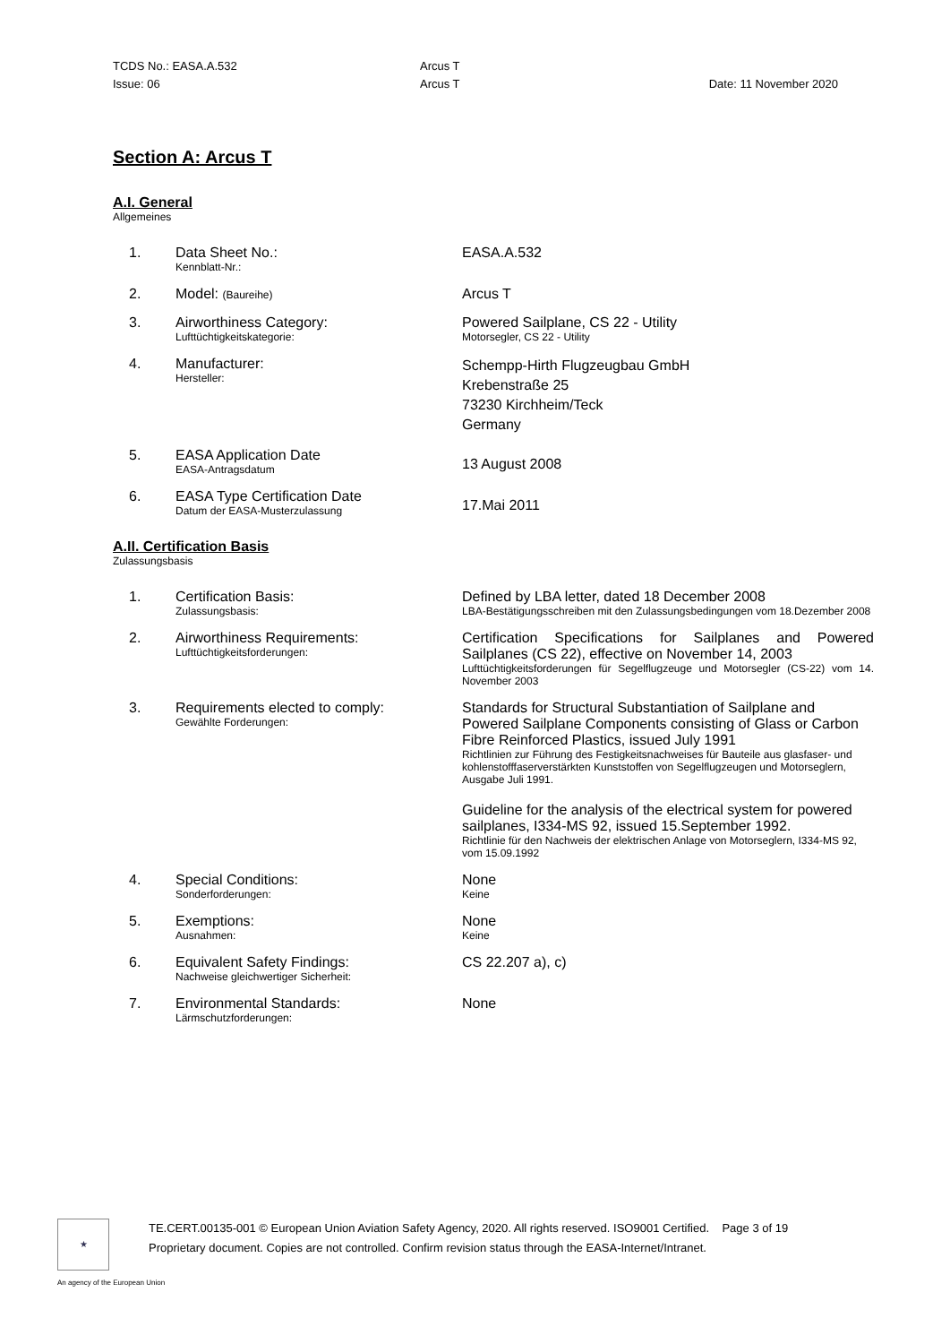| TCDS No.: EASA.A.532 | Arcus T | |
| Issue: 06 | Arcus T | Date: 11 November 2020 |
Section A: Arcus T
A.I. General
Allgemeines
| 1. | Data Sheet No.: Kennblatt-Nr.: | EASA.A.532 |
| 2. | Model: (Baureihe) | Arcus T |
| 3. | Airworthiness Category: Lufttüchtigkeitskategorie: | Powered Sailplane, CS 22 - Utility Motorsegler, CS 22 - Utility |
| 4. | Manufacturer: Hersteller: | Schempp-Hirth Flugzeugbau GmbH Krebenstraße 25 73230 Kirchheim/Teck Germany |
| 5. | EASA Application Date EASA-Antragsdatum | 13 August 2008 |
| 6. | EASA Type Certification Date Datum der EASA-Musterzulassung | 17.Mai 2011 |
A.II. Certification Basis
Zulassungsbasis
| 1. | Certification Basis: Zulassungsbasis: | Defined by LBA letter, dated 18 December 2008 LBA-Bestätigungsschreiben mit den Zulassungsbedingungen vom 18.Dezember 2008 |
| 2. | Airworthiness Requirements: Lufttüchtigkeitsforderungen: | Certification Specifications for Sailplanes and Powered Sailplanes (CS 22), effective on November 14, 2003 Lufttüchtigkeitsforderungen für Segelflugzeuge und Motorsegler (CS-22) vom 14. November 2003 |
| 3. | Requirements elected to comply: Gewählte Forderungen: | Standards for Structural Substantiation of Sailplane and Powered Sailplane Components consisting of Glass or Carbon Fibre Reinforced Plastics, issued July 1991 Richtlinien zur Führung des Festigkeitsnachweises für Bauteile aus glasfaser- und kohlenstofffaserverstärkten Kunststoffen von Segelflugzeugen und Motorseglern, Ausgabe Juli 1991. Guideline for the analysis of the electrical system for powered sailplanes, I334-MS 92, issued 15.September 1992. Richtlinie für den Nachweis der elektrischen Anlage von Motorseglern, I334-MS 92, vom 15.09.1992 |
| 4. | Special Conditions: Sonderforderungen: | None Keine |
| 5. | Exemptions: Ausnahmen: | None Keine |
| 6. | Equivalent Safety Findings: Nachweise gleichwertiger Sicherheit: | CS 22.207 a), c) |
| 7. | Environmental Standards: Lärmschutzforderungen: | None |
★
TE.CERT.00135-001 © European Union Aviation Safety Agency, 2020. All rights reserved. ISO9001 Certified. Page 3 of 19
Proprietary document. Copies are not controlled. Confirm revision status through the EASA-Internet/Intranet.
An agency of the European Union